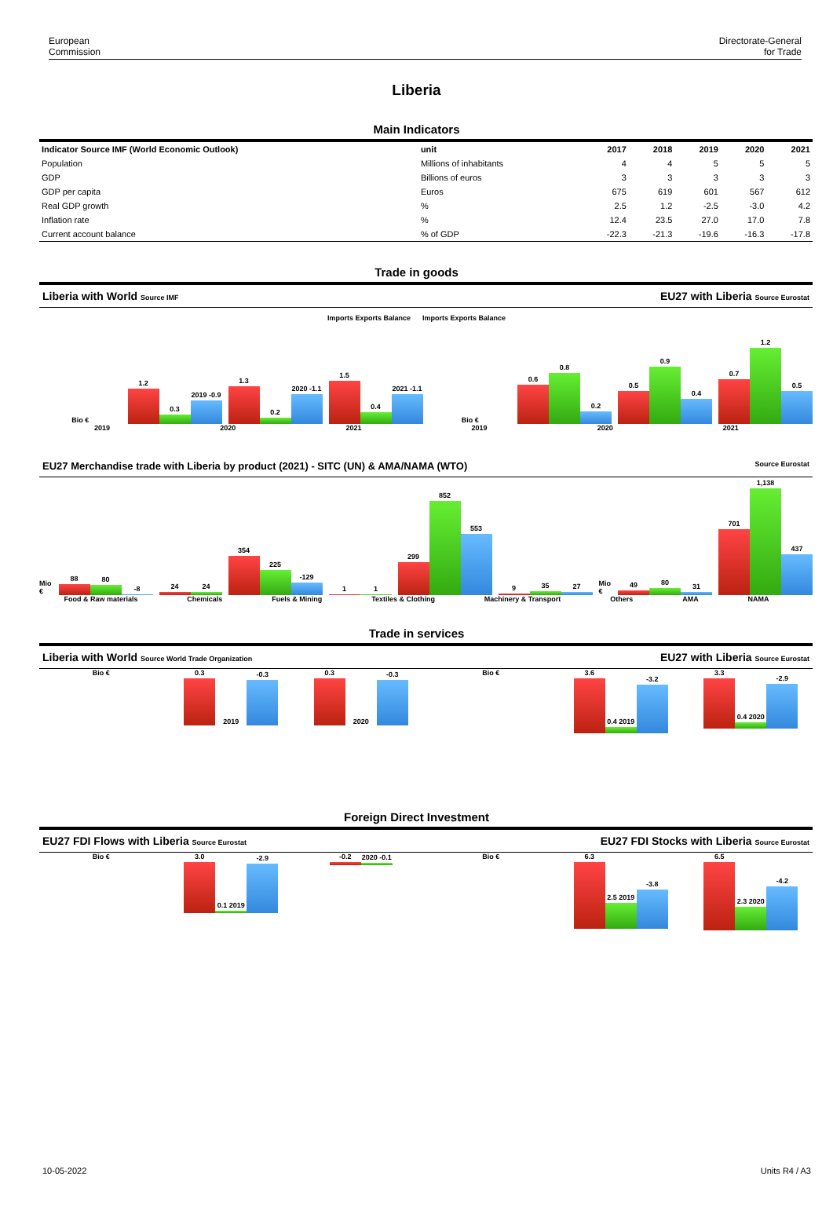European
Commission
Directorate-General
for Trade
Liberia
Main Indicators
| Indicator Source IMF (World Economic Outlook) | unit | 2017 | 2018 | 2019 | 2020 | 2021 |
| --- | --- | --- | --- | --- | --- | --- |
| Population | Millions of inhabitants | 4 | 4 | 5 | 5 | 5 |
| GDP | Billions of euros | 3 | 3 | 3 | 3 | 3 |
| GDP per capita | Euros | 675 | 619 | 601 | 567 | 612 |
| Real GDP growth | % | 2.5 | 1.2 | -2.5 | -3.0 | 4.2 |
| Inflation rate | % | 12.4 | 23.5 | 27.0 | 17.0 | 7.8 |
| Current account balance | % of GDP | -22.3 | -21.3 | -19.6 | -16.3 | -17.8 |
Trade in goods
Liberia with World Source IMF EU27 with Liberia Source Eurostat
Imports Exports Balance Imports Exports Balance
Bio €
1.2
0.3
2019 -0.9
1.3
0.2
2020 -1.1
1.5
0.4
2021 -1.1
Bio €
0.6
0.8
0.2
0.5
0.9
0.4
0.7
1.2
0.5
2019 2020 2021 2019 2020 2021
EU27 Merchandise trade with Liberia by product (2021) - SITC (UN) & AMA/NAMA (WTO) Source Eurostat
Mio €
88
80
-8
24
24
354
225
-129
1
1
299
852
553
9
35
27
Mio €
49
80
31
701
1,138
437
Food & Raw materials Chemicals Fuels & Mining Textiles & Clothing Machinery & Transport Others AMA NAMA
Trade in services
Liberia with World Source World Trade Organization EU27 with Liberia Source Eurostat
Bio € 0.3
2019
-0.3
0.3
2020
-0.3
Bio € 3.6
0.4 2019
-3.2
3.3
0.4 2020
-2.9
Foreign Direct Investment
EU27 FDI Flows with Liberia Source Eurostat EU27 FDI Stocks with Liberia Source Eurostat
Bio € 3.0
0.1 2019
-2.9
-0.2
2020 -0.1
Bio € 6.3
2.5 2019
-3.8
6.5
2.3 2020
-4.2
10-05-2022 Units R4 / A3